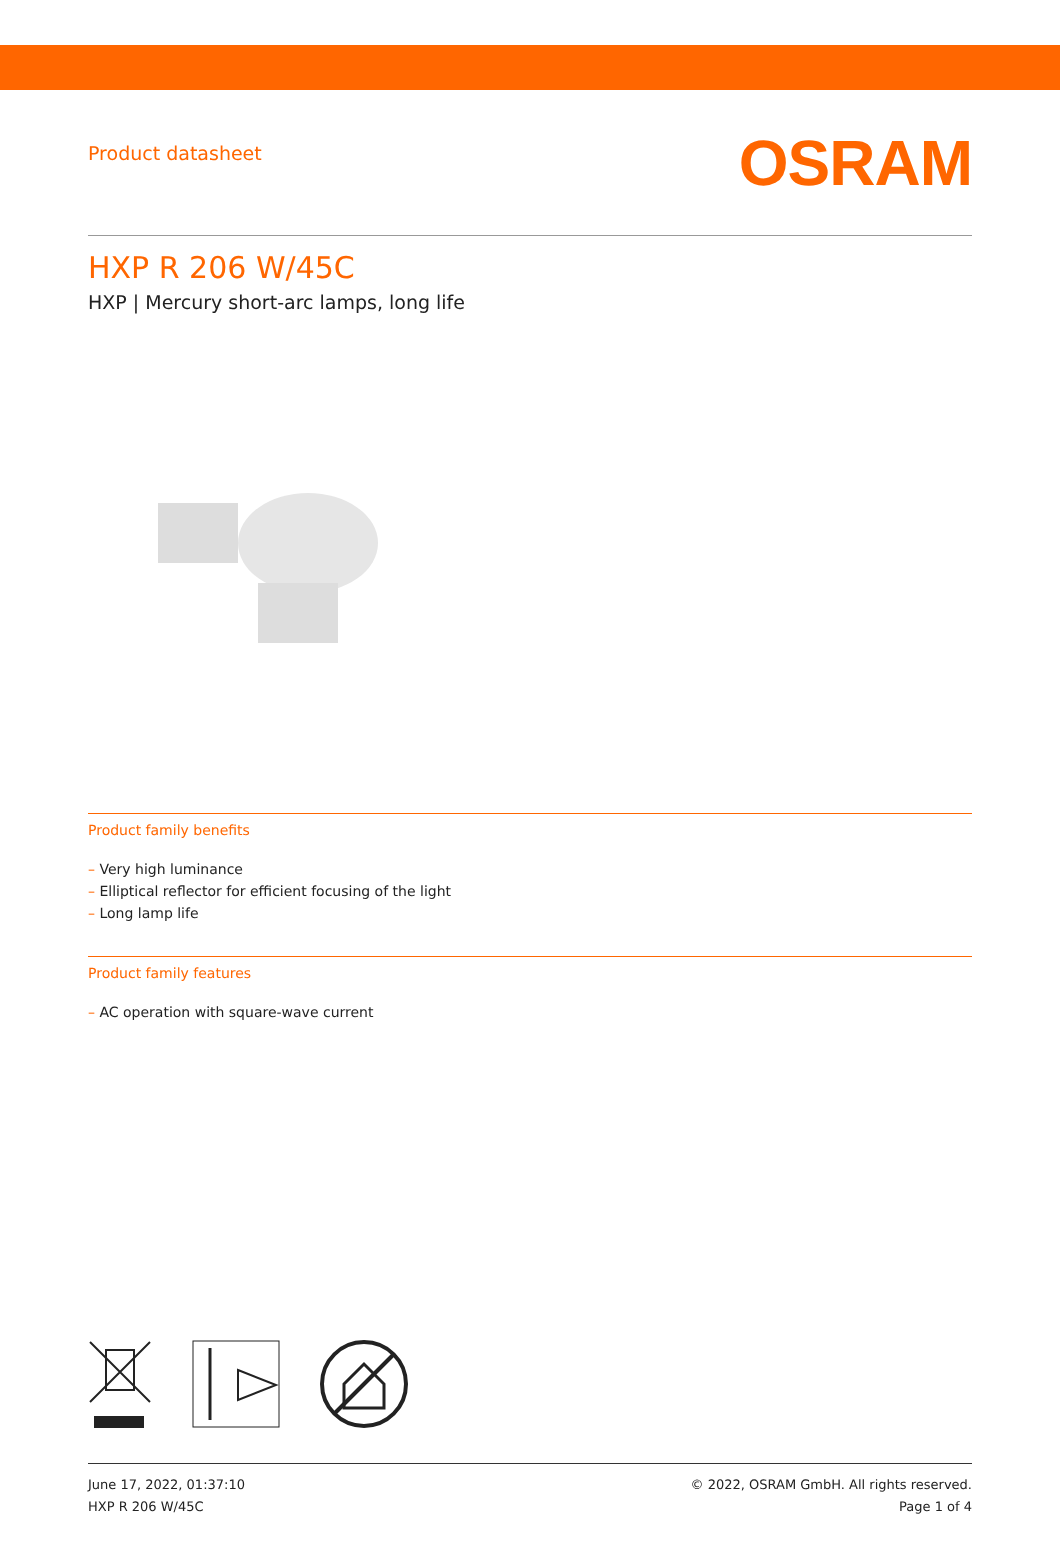Product datasheet
OSRAM
HXP R 206 W/45C
HXP | Mercury short-arc lamps, long life
Product family benefits
– Very high luminance
– Elliptical reflector for efficient focusing of the light
– Long lamp life
Product family features
– AC operation with square-wave current
June 17, 2022, 01:37:10
HXP R 206 W/45C
© 2022, OSRAM GmbH. All rights reserved.
Page 1 of 4